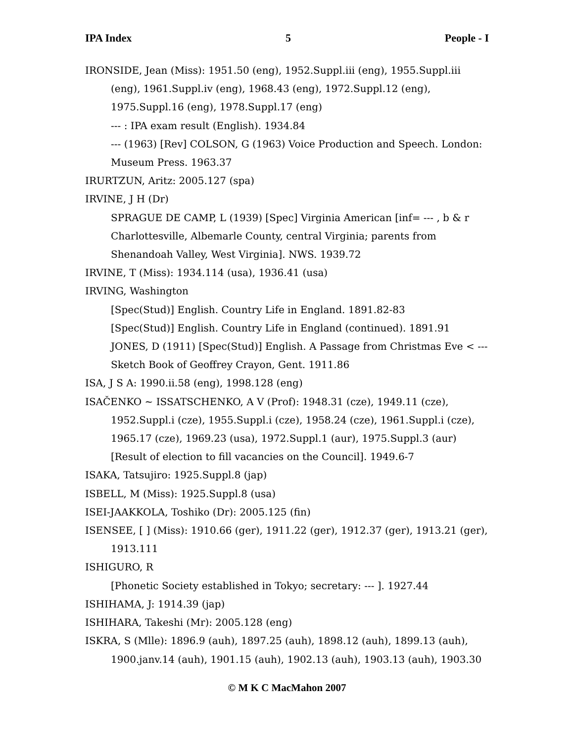IPA Index 5 People - I
IRONSIDE, Jean (Miss): 1951.50 (eng), 1952.Suppl.iii (eng), 1955.Suppl.iii
(eng), 1961.Suppl.iv (eng), 1968.43 (eng), 1972.Suppl.12 (eng),
1975.Suppl.16 (eng), 1978.Suppl.17 (eng)
--- : IPA exam result (English). 1934.84
--- (1963) [Rev] COLSON, G (1963) Voice Production and Speech. London:
Museum Press. 1963.37
IRURTZUN, Aritz: 2005.127 (spa)
IRVINE, J H (Dr)
SPRAGUE DE CAMP, L (1939) [Spec] Virginia American [inf= --- , b & r
Charlottesville, Albemarle County, central Virginia; parents from
Shenandoah Valley, West Virginia]. NWS. 1939.72
IRVINE, T (Miss): 1934.114 (usa), 1936.41 (usa)
IRVING, Washington
[Spec(Stud)] English. Country Life in England. 1891.82-83
[Spec(Stud)] English. Country Life in England (continued). 1891.91
JONES, D (1911) [Spec(Stud)] English. A Passage from Christmas Eve < ---
Sketch Book of Geoffrey Crayon, Gent. 1911.86
ISA, J S A: 1990.ii.58 (eng), 1998.128 (eng)
ISAČENKO ~ ISSATSCHENKO, A V (Prof): 1948.31 (cze), 1949.11 (cze),
1952.Suppl.i (cze), 1955.Suppl.i (cze), 1958.24 (cze), 1961.Suppl.i (cze),
1965.17 (cze), 1969.23 (usa), 1972.Suppl.1 (aur), 1975.Suppl.3 (aur)
[Result of election to fill vacancies on the Council]. 1949.6-7
ISAKA, Tatsujiro: 1925.Suppl.8 (jap)
ISBELL, M (Miss): 1925.Suppl.8 (usa)
ISEI-JAAKKOLA, Toshiko (Dr): 2005.125 (fin)
ISENSEE, [ ] (Miss): 1910.66 (ger), 1911.22 (ger), 1912.37 (ger), 1913.21 (ger),
1913.111
ISHIGURO, R
[Phonetic Society established in Tokyo; secretary: --- ]. 1927.44
ISHIHAMA, J: 1914.39 (jap)
ISHIHARA, Takeshi (Mr): 2005.128 (eng)
ISKRA, S (Mlle): 1896.9 (auh), 1897.25 (auh), 1898.12 (auh), 1899.13 (auh),
1900.janv.14 (auh), 1901.15 (auh), 1902.13 (auh), 1903.13 (auh), 1903.30
© M K C MacMahon 2007